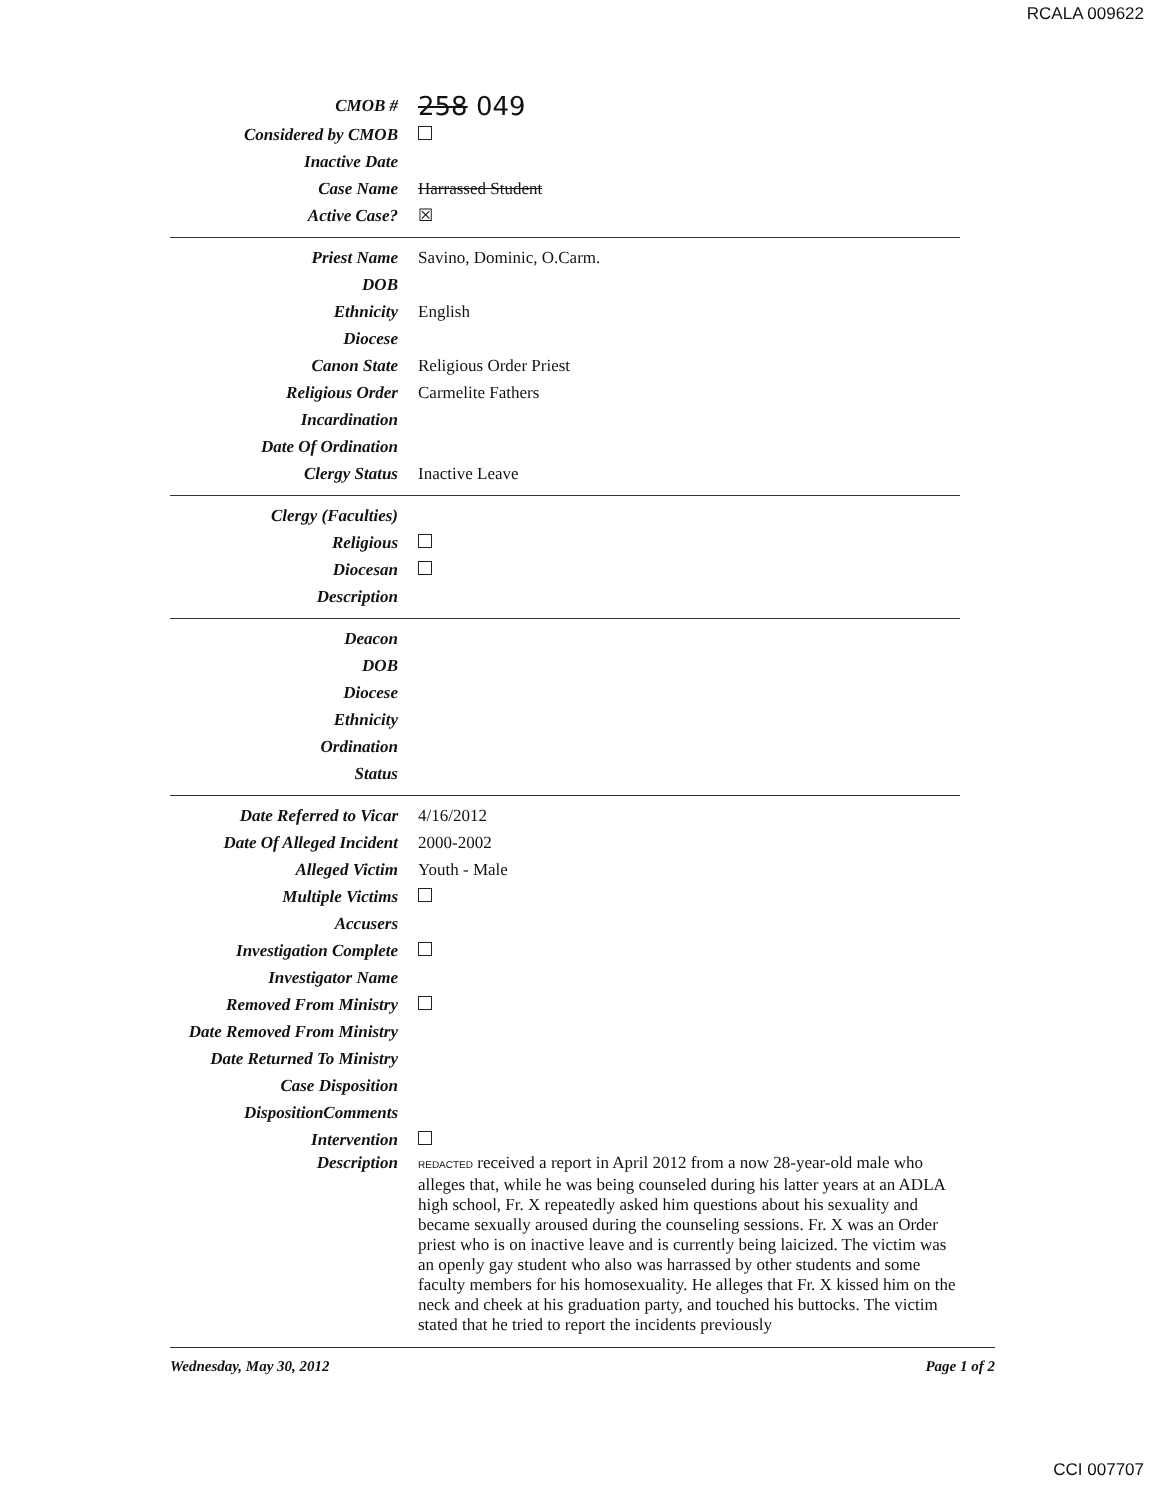RCALA 009622
CMOB #
258 049
Considered by CMOB
Inactive Date
Case Name Harrassed Student
Active Case? ☒
Priest Name Savino, Dominic, O.Carm.
DOB
Ethnicity English
Diocese
Canon State Religious Order Priest
Religious Order Carmelite Fathers
Incardination
Date Of Ordination
Clergy Status Inactive Leave
Clergy (Faculties)
Religious
Diocesan
Description
Deacon
DOB
Diocese
Ethnicity
Ordination
Status
Date Referred to Vicar 4/16/2012
Date Of Alleged Incident
2000-2002
Alleged Victim Youth - Male
Multiple Victims
Accusers
Investigation Complete
Investigator Name
Removed From Ministry
Date Removed From Ministry
Date Returned To Ministry
Case Disposition
DispositionComments
Intervention
Description
REDACTED received a report in April 2012 from a now 28-year-old male who alleges that, while he was being counseled during his latter years at an ADLA high school, Fr. X repeatedly asked him questions about his sexuality and became sexually aroused during the counseling sessions. Fr. X was an Order priest who is on inactive leave and is currently being laicized. The victim was an openly gay student who also was harrassed by other students and some faculty members for his homosexuality. He alleges that Fr. X kissed him on the neck and cheek at his graduation party, and touched his buttocks. The victim stated that he tried to report the incidents previously
Wednesday, May 30, 2012 Page 1 of 2
CCI 007707